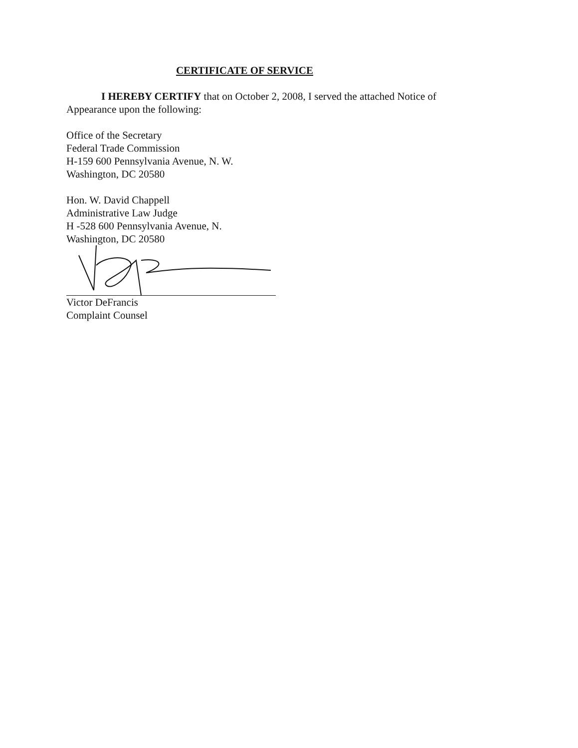CERTIFICATE OF SERVICE
I HEREBY CERTIFY that on October 2, 2008, I served the attached Notice of Appearance upon the following:
Office of the Secretary
Federal Trade Commission
H-159 600 Pennsylvania Avenue, N. W.
Washington, DC 20580
Hon. W. David Chappell
Administrative Law Judge
H -528 600 Pennsylvania Avenue, N.
Washington, DC 20580
Victor DeFrancis
Complaint Counsel